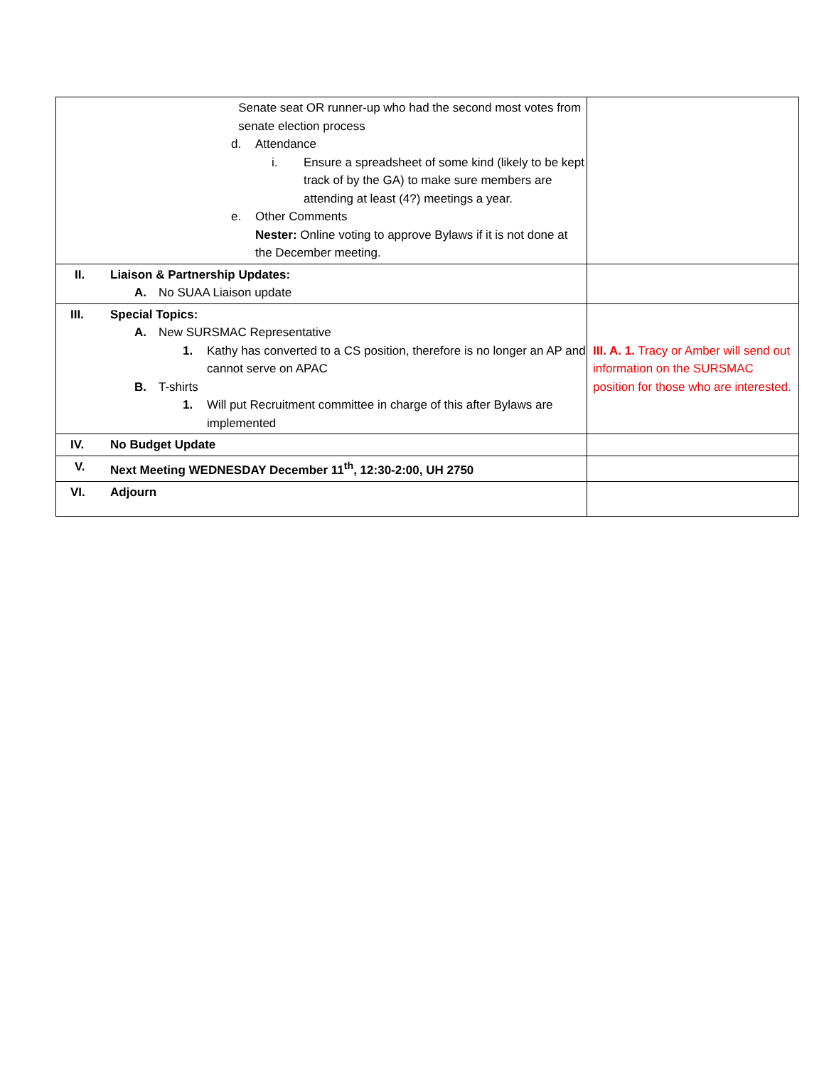| Senate seat OR runner-up who had the second most votes from senate election process d. Attendance i. Ensure a spreadsheet of some kind (likely to be kept track of by the GA) to make sure members are attending at least (4?) meetings a year. e. Other Comments Nester: Online voting to approve Bylaws if it is not done at the December meeting. | |
| II. Liaison & Partnership Updates: A. No SUAA Liaison update | |
| III. Special Topics: A. New SURSMAC Representative 1. Kathy has converted to a CS position, therefore is no longer an AP and cannot serve on APAC B. T-shirts 1. Will put Recruitment committee in charge of this after Bylaws are implemented | III. A. 1. Tracy or Amber will send out information on the SURSMAC position for those who are interested. |
| IV. No Budget Update | |
| V. Next Meeting WEDNESDAY December 11<sup>th</sup>, 12:30-2:00, UH 2750 | |
| VI. Adjourn | |